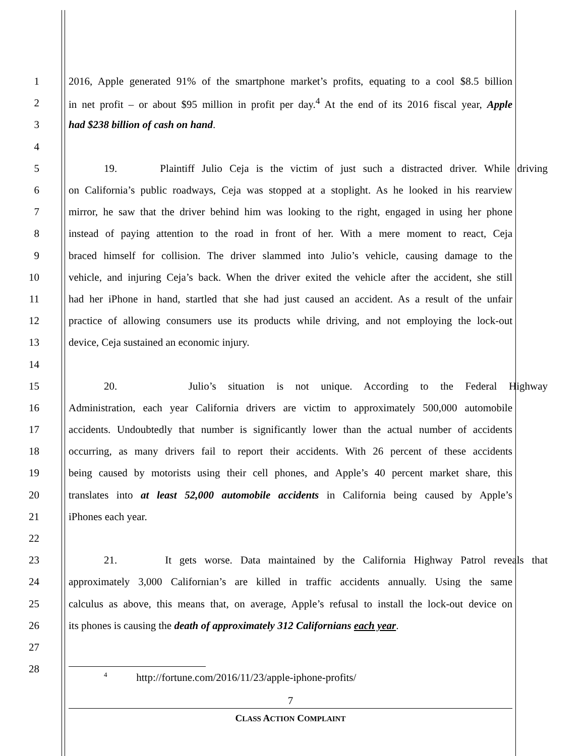1
2016, Apple generated 91% of the smartphone market’s profits, equating to a cool $8.5 billion
2
in net profit – or about $95 million in profit per day.<sup>4</sup> At the end of its 2016 fiscal year, Apple
3 had $238 billion of cash on hand.
4
5
19. Plaintiff Julio Ceja is the victim of just such a distracted driver. While driving
6
on California’s public roadways, Ceja was stopped at a stoplight. As he looked in his rearview
7
mirror, he saw that the driver behind him was looking to the right, engaged in using her phone
8
instead of paying attention to the road in front of her. With a mere moment to react, Ceja
9
braced himself for collision. The driver slammed into Julio’s vehicle, causing damage to the
10
vehicle, and injuring Ceja’s back. When the driver exited the vehicle after the accident, she still
11
had her iPhone in hand, startled that she had just caused an accident. As a result of the unfair
12
practice of allowing consumers use its products while driving, and not employing the lock-out
13 device, Ceja sustained an economic injury.
14
15
20. Julio’s situation is not unique. According to the Federal Highway
16
Administration, each year California drivers are victim to approximately 500,000 automobile
17
accidents. Undoubtedly that number is significantly lower than the actual number of accidents
18
occurring, as many drivers fail to report their accidents. With 26 percent of these accidents
19
being caused by motorists using their cell phones, and Apple’s 40 percent market share, this
20
translates into at least 52,000 automobile accidents in California being caused by Apple’s
21 iPhones each year.
22
23
21. It gets worse. Data maintained by the California Highway Patrol reveals that
24
approximately 3,000 Californian’s are killed in traffic accidents annually. Using the same
25
calculus as above, this means that, on average, Apple’s refusal to install the lock-out device on
26
its phones is causing the death of approximately 312 Californians each year.
27
28
<sup>4</sup> http://fortune.com/2016/11/23/apple-iphone-profits/
7
CLASS ACTION COMPLAINT